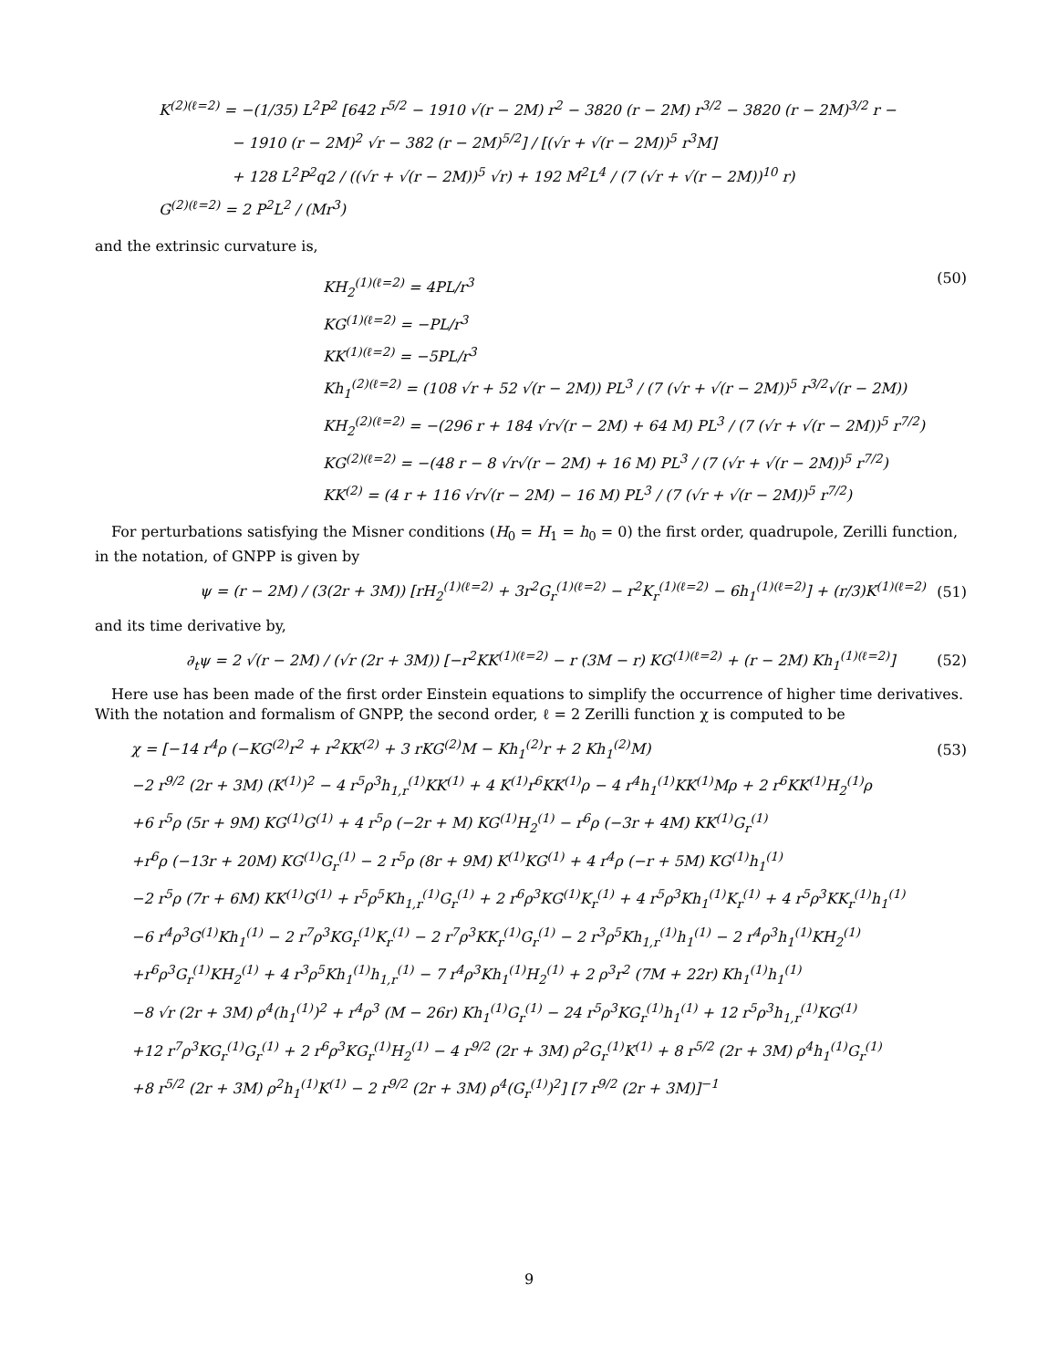K<sup>(2)(ℓ=2)</sup> = −(1/35) L<sup>2</sup>P<sup>2</sup> [642 r<sup>5/2</sup> − 1910 √(r − 2M) r<sup>2</sup> − 3820 (r − 2M) r<sup>3/2</sup> − 3820 (r − 2M)<sup>3/2</sup> r −
− 1910 (r − 2M)<sup>2</sup> √r − 382 (r − 2M)<sup>5/2</sup>] / [(√r + √(r − 2M))<sup>5</sup> r<sup>3</sup>M]
+ 128 L<sup>2</sup>P<sup>2</sup>q2 / ((√r + √(r − 2M))<sup>5</sup> √r) + 192 M<sup>2</sup>L<sup>4</sup> / (7 (√r + √(r − 2M))<sup>10</sup> r)
G<sup>(2)(ℓ=2)</sup> = 2 P<sup>2</sup>L<sup>2</sup> / (Mr<sup>3</sup>)
and the extrinsic curvature is,
KH<sub>2</sub><sup>(1)(ℓ=2)</sup> = 4PL/r<sup>3</sup>
KG<sup>(1)(ℓ=2)</sup> = −PL/r<sup>3</sup>
KK<sup>(1)(ℓ=2)</sup> = −5PL/r<sup>3</sup>
Kh<sub>1</sub><sup>(2)(ℓ=2)</sup> = (108 √r + 52 √(r − 2M)) PL<sup>3</sup> / (7 (√r + √(r − 2M))<sup>5</sup> r<sup>3/2</sup>√(r − 2M))
KH<sub>2</sub><sup>(2)(ℓ=2)</sup> = −(296 r + 184 √r√(r − 2M) + 64 M) PL<sup>3</sup> / (7 (√r + √(r − 2M))<sup>5</sup> r<sup>7/2</sup>)
KG<sup>(2)(ℓ=2)</sup> = −(48 r − 8 √r√(r − 2M) + 16 M) PL<sup>3</sup> / (7 (√r + √(r − 2M))<sup>5</sup> r<sup>7/2</sup>)
KK<sup>(2)</sup> = (4 r + 116 √r√(r − 2M) − 16 M) PL<sup>3</sup> / (7 (√r + √(r − 2M))<sup>5</sup> r<sup>7/2</sup>)
(50)
For perturbations satisfying the Misner conditions (H<sub>0</sub> = H<sub>1</sub> = h<sub>0</sub> = 0) the first order, quadrupole, Zerilli function, in the notation, of GNPP is given by
ψ = (r − 2M) / (3(2r + 3M)) [rH<sub>2</sub><sup>(1)(ℓ=2)</sup> + 3r<sup>2</sup>G<sub>r</sub><sup>(1)(ℓ=2)</sup> − r<sup>2</sup>K<sub>r</sub><sup>(1)(ℓ=2)</sup> − 6h<sub>1</sub><sup>(1)(ℓ=2)</sup>] + (r/3)K<sup>(1)(ℓ=2)</sup> (51)
and its time derivative by,
∂<sub>t</sub>ψ = 2 √(r − 2M) / (√r (2r + 3M)) [−r<sup>2</sup>KK<sup>(1)(ℓ=2)</sup> − r (3M − r) KG<sup>(1)(ℓ=2)</sup> + (r − 2M) Kh<sub>1</sub><sup>(1)(ℓ=2)</sup>] (52)
Here use has been made of the first order Einstein equations to simplify the occurrence of higher time derivatives. With the notation and formalism of GNPP, the second order, ℓ = 2 Zerilli function χ is computed to be
χ = [−14 r<sup>4</sup>ρ (−KG<sup>(2)</sup>r<sup>2</sup> + r<sup>2</sup>KK<sup>(2)</sup> + 3 rKG<sup>(2)</sup>M − Kh<sub>1</sub><sup>(2)</sup>r + 2 Kh<sub>1</sub><sup>(2)</sup>M) (53)
−2 r<sup>9/2</sup> (2r + 3M) (K<sup>(1)</sup>)<sup>2</sup> − 4 r<sup>5</sup>ρ<sup>3</sup>h<sub>1,r</sub><sup>(1)</sup>KK<sup>(1)</sup> + 4 K<sup>(1)</sup>r<sup>6</sup>KK<sup>(1)</sup>ρ − 4 r<sup>4</sup>h<sub>1</sub><sup>(1)</sup>KK<sup>(1)</sup>Mρ + 2 r<sup>6</sup>KK<sup>(1)</sup>H<sub>2</sub><sup>(1)</sup>ρ
+6 r<sup>5</sup>ρ (5r + 9M) KG<sup>(1)</sup>G<sup>(1)</sup> + 4 r<sup>5</sup>ρ (−2r + M) KG<sup>(1)</sup>H<sub>2</sub><sup>(1)</sup> − r<sup>6</sup>ρ (−3r + 4M) KK<sup>(1)</sup>G<sub>r</sub><sup>(1)</sup>
+r<sup>6</sup>ρ (−13r + 20M) KG<sup>(1)</sup>G<sub>r</sub><sup>(1)</sup> − 2 r<sup>5</sup>ρ (8r + 9M) K<sup>(1)</sup>KG<sup>(1)</sup> + 4 r<sup>4</sup>ρ (−r + 5M) KG<sup>(1)</sup>h<sub>1</sub><sup>(1)</sup>
−2 r<sup>5</sup>ρ (7r + 6M) KK<sup>(1)</sup>G<sup>(1)</sup> + r<sup>5</sup>ρ<sup>5</sup>Kh<sub>1,r</sub><sup>(1)</sup>G<sub>r</sub><sup>(1)</sup> + 2 r<sup>6</sup>ρ<sup>3</sup>KG<sup>(1)</sup>K<sub>r</sub><sup>(1)</sup> + 4 r<sup>5</sup>ρ<sup>3</sup>Kh<sub>1</sub><sup>(1)</sup>K<sub>r</sub><sup>(1)</sup> + 4 r<sup>5</sup>ρ<sup>3</sup>KK<sub>r</sub><sup>(1)</sup>h<sub>1</sub><sup>(1)</sup>
−6 r<sup>4</sup>ρ<sup>3</sup>G<sup>(1)</sup>Kh<sub>1</sub><sup>(1)</sup> − 2 r<sup>7</sup>ρ<sup>3</sup>KG<sub>r</sub><sup>(1)</sup>K<sub>r</sub><sup>(1)</sup> − 2 r<sup>7</sup>ρ<sup>3</sup>KK<sub>r</sub><sup>(1)</sup>G<sub>r</sub><sup>(1)</sup> − 2 r<sup>3</sup>ρ<sup>5</sup>Kh<sub>1,r</sub><sup>(1)</sup>h<sub>1</sub><sup>(1)</sup> − 2 r<sup>4</sup>ρ<sup>3</sup>h<sub>1</sub><sup>(1)</sup>KH<sub>2</sub><sup>(1)</sup>
+r<sup>6</sup>ρ<sup>3</sup>G<sub>r</sub><sup>(1)</sup>KH<sub>2</sub><sup>(1)</sup> + 4 r<sup>3</sup>ρ<sup>5</sup>Kh<sub>1</sub><sup>(1)</sup>h<sub>1,r</sub><sup>(1)</sup> − 7 r<sup>4</sup>ρ<sup>3</sup>Kh<sub>1</sub><sup>(1)</sup>H<sub>2</sub><sup>(1)</sup> + 2 ρ<sup>3</sup>r<sup>2</sup> (7M + 22r) Kh<sub>1</sub><sup>(1)</sup>h<sub>1</sub><sup>(1)</sup>
−8 √r (2r + 3M) ρ<sup>4</sup>(h<sub>1</sub><sup>(1)</sup>)<sup>2</sup> + r<sup>4</sup>ρ<sup>3</sup> (M − 26r) Kh<sub>1</sub><sup>(1)</sup>G<sub>r</sub><sup>(1)</sup> − 24 r<sup>5</sup>ρ<sup>3</sup>KG<sub>r</sub><sup>(1)</sup>h<sub>1</sub><sup>(1)</sup> + 12 r<sup>5</sup>ρ<sup>3</sup>h<sub>1,r</sub><sup>(1)</sup>KG<sup>(1)</sup>
+12 r<sup>7</sup>ρ<sup>3</sup>KG<sub>r</sub><sup>(1)</sup>G<sub>r</sub><sup>(1)</sup> + 2 r<sup>6</sup>ρ<sup>3</sup>KG<sub>r</sub><sup>(1)</sup>H<sub>2</sub><sup>(1)</sup> − 4 r<sup>9/2</sup> (2r + 3M) ρ<sup>2</sup>G<sub>r</sub><sup>(1)</sup>K<sup>(1)</sup> + 8 r<sup>5/2</sup> (2r + 3M) ρ<sup>4</sup>h<sub>1</sub><sup>(1)</sup>G<sub>r</sub><sup>(1)</sup>
+8 r<sup>5/2</sup> (2r + 3M) ρ<sup>2</sup>h<sub>1</sub><sup>(1)</sup>K<sup>(1)</sup> − 2 r<sup>9/2</sup> (2r + 3M) ρ<sup>4</sup>(G<sub>r</sub><sup>(1)</sup>)<sup>2</sup>] [7 r<sup>9/2</sup> (2r + 3M)]<sup>−1</sup>
9